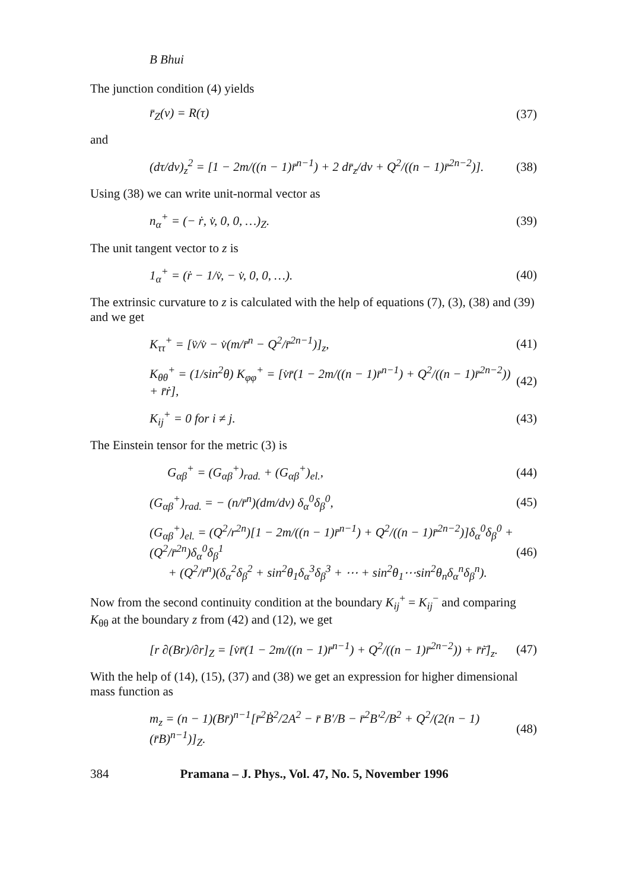B Bhui
The junction condition (4) yields
r̄<sub>Z</sub>(v) = R(τ) (37)
and
(dτ/dv)<sub>z</sub><sup>2</sup> = [1 − 2m/((n − 1)r̄<sup>n−1</sup>) + 2 dr̄<sub>z</sub>/dv + Q<sup>2</sup>/((n − 1)r̄<sup>2n−2</sup>)]. (38)
Using (38) we can write unit-normal vector as
n<sub>α</sub><sup>+</sup> = (− ṙ, v̇, 0, 0, …)<sub>Z</sub>. (39)
The unit tangent vector to z is
1<sub>α</sub><sup>+</sup> = (ṙ − 1/v̇, − v̇, 0, 0, …). (40)
The extrinsic curvature to z is calculated with the help of equations (7), (3), (38) and (39) and we get
K<sub>ττ</sub><sup>+</sup> = [v̈/v̇ − v̇(m/r̄<sup>n</sup> − Q<sup>2</sup>/r̄<sup>2n−1</sup>)]<sub>z</sub>, (41)
K<sub>θθ</sub><sup>+</sup> = (1/sin<sup>2</sup>θ) K<sub>φφ</sub><sup>+</sup> = [v̇r̄(1 − 2m/((n − 1)r̄<sup>n−1</sup>) + Q<sup>2</sup>/((n − 1)r̄<sup>2n−2</sup>)) + r̄ṙ], (42)
K<sub>ij</sub><sup>+</sup> = 0 for i ≠ j. (43)
The Einstein tensor for the metric (3) is
G<sub>αβ</sub><sup>+</sup> = (G<sub>αβ</sub><sup>+</sup>)<sub>rad.</sub> + (G<sub>αβ</sub><sup>+</sup>)<sub>el.</sub>, (44)
(G<sub>αβ</sub><sup>+</sup>)<sub>rad.</sub> = − (n/r̄<sup>n</sup>)(dm/dv) δ<sub>α</sub><sup>0</sup>δ<sub>β</sub><sup>0</sup>, (45)
(G<sub>αβ</sub><sup>+</sup>)<sub>el.</sub> = (Q<sup>2</sup>/r<sup>2n</sup>)[1 − 2m/((n − 1)r̄<sup>n−1</sup>) + Q<sup>2</sup>/((n − 1)r̄<sup>2n−2</sup>)]δ<sub>α</sub><sup>0</sup>δ<sub>β</sub><sup>0</sup> + (Q<sup>2</sup>/r̄<sup>2n</sup>)δ<sub>α</sub><sup>0</sup>δ<sub>β</sub><sup>1</sup>
+ (Q<sup>2</sup>/r̄<sup>n</sup>)(δ<sub>α</sub><sup>2</sup>δ<sub>β</sub><sup>2</sup> + sin<sup>2</sup>θ<sub>1</sub>δ<sub>α</sub><sup>3</sup>δ<sub>β</sub><sup>3</sup> + ⋯ + sin<sup>2</sup>θ<sub>1</sub>⋯sin<sup>2</sup>θ<sub>n</sub>δ<sub>α</sub><sup>n</sup>δ<sub>β</sub><sup>n</sup>). (46)
Now from the second continuity condition at the boundary K<sub>ij</sub><sup>+</sup> = K<sub>ij</sub><sup>−</sup> and comparing K<sub>θθ</sub> at the boundary z from (42) and (12), we get
[r ∂(Br)/∂r]<sub>Z</sub> = [v̇r̄(1 − 2m/((n − 1)r̄<sup>n−1</sup>) + Q<sup>2</sup>/((n − 1)r̄<sup>2n−2</sup>)) + r̄ṙ̄]<sub>z</sub>. (47)
With the help of (14), (15), (37) and (38) we get an expression for higher dimensional mass function as
m<sub>z</sub> = (n − 1)(Br̄)<sup>n−1</sup>[r̄<sup>2</sup>Ḃ<sup>2</sup>/2A<sup>2</sup> − r̄ B′/B − r̄<sup>2</sup>B′<sup>2</sup>/B<sup>2</sup> + Q<sup>2</sup>/(2(n − 1)(r̄B)<sup>n−1</sup>)]<sub>Z</sub>. (48)
384 Pramana – J. Phys., Vol. 47, No. 5, November 1996